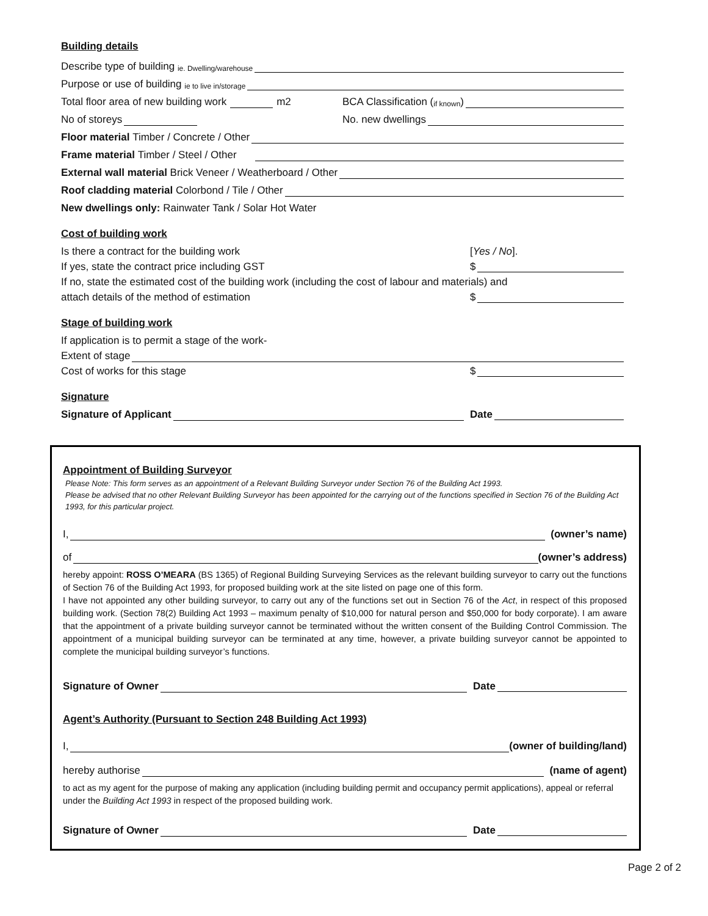Building details
Describe type of building ie. Dwelling/warehouse
Purpose or use of building ie to live in/storage
Total floor area of new building work m2
BCA Classification (if known)
No of storeys
No. new dwellings
Floor material Timber / Concrete / Other
Frame material Timber / Steel / Other
External wall material Brick Veneer / Weatherboard / Other
Roof cladding material Colorbond / Tile / Other
New dwellings only: Rainwater Tank / Solar Hot Water
Cost of building work
Is there a contract for the building work
[Yes / No].
If yes, state the contract price including GST
$
If no, state the estimated cost of the building work (including the cost of labour and materials) and
attach details of the method of estimation
$
Stage of building work
If application is to permit a stage of the work-
Extent of stage
Cost of works for this stage
$
Signature
Signature of Applicant
Date
Appointment of Building Surveyor
Please Note: This form serves as an appointment of a Relevant Building Surveyor under Section 76 of the Building Act 1993.
Please be advised that no other Relevant Building Surveyor has been appointed for the carrying out of the functions specified in Section 76 of the Building Act 1993, for this particular project.
I, (owner’s name)
of (owner’s address)
hereby appoint: ROSS O’MEARA (BS 1365) of Regional Building Surveying Services as the relevant building surveyor to carry out the functions of Section 76 of the Building Act 1993, for proposed building work at the site listed on page one of this form.
I have not appointed any other building surveyor, to carry out any of the functions set out in Section 76 of the Act, in respect of this proposed building work. (Section 78(2) Building Act 1993 – maximum penalty of $10,000 for natural person and $50,000 for body corporate). I am aware that the appointment of a private building surveyor cannot be terminated without the written consent of the Building Control Commission. The appointment of a municipal building surveyor can be terminated at any time, however, a private building surveyor cannot be appointed to complete the municipal building surveyor’s functions.
Signature of Owner
Date
Agent’s Authority (Pursuant to Section 248 Building Act 1993)
I, (owner of building/land)
hereby authorise (name of agent)
to act as my agent for the purpose of making any application (including building permit and occupancy permit applications), appeal or referral under the Building Act 1993 in respect of the proposed building work.
Signature of Owner
Date
Page 2 of 2